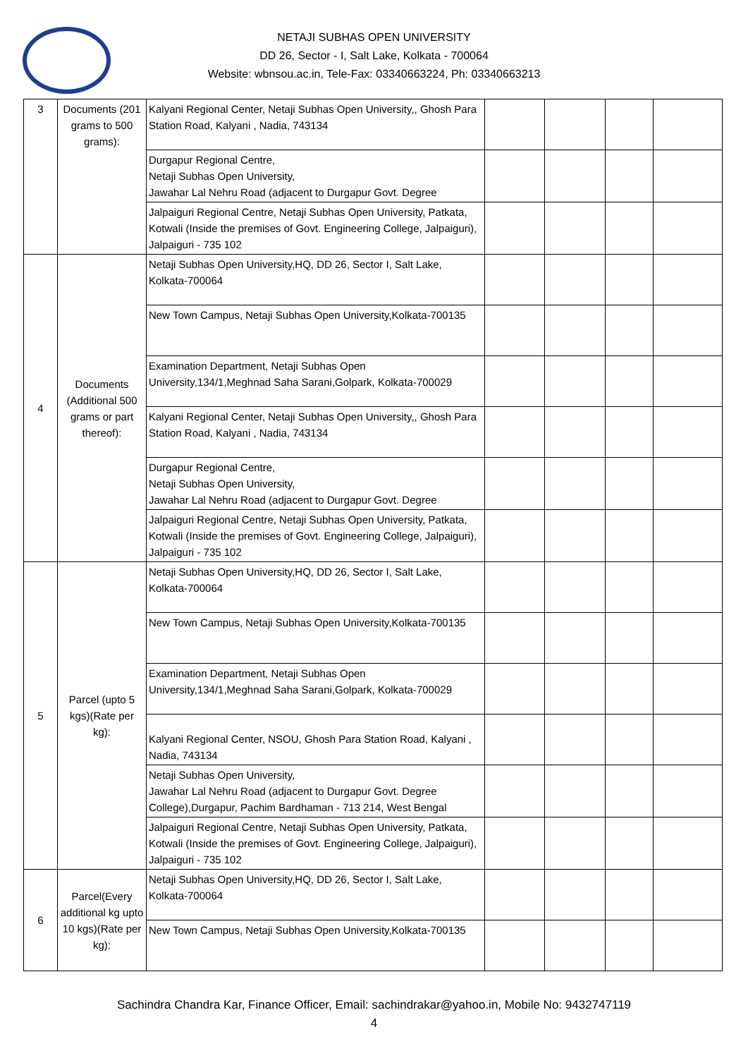NETAJI SUBHAS OPEN UNIVERSITY
DD 26, Sector - I, Salt Lake, Kolkata - 700064
Website: wbnsou.ac.in, Tele-Fax: 03340663224, Ph: 03340663213
| 3 | Documents (201 grams to 500 grams): | Kalyani Regional Center, Netaji Subhas Open University,, Ghosh Para Station Road, Kalyani , Nadia, 743134 | | | | |
| | | Durgapur Regional Centre, Netaji Subhas Open University, Jawahar Lal Nehru Road (adjacent to Durgapur Govt. Degree | | | | |
| | | Jalpaiguri Regional Centre, Netaji Subhas Open University, Patkata, Kotwali (Inside the premises of Govt. Engineering College, Jalpaiguri), Jalpaiguri - 735 102 | | | | |
| 4 | Documents (Additional 500 grams or part thereof): | Netaji Subhas Open University,HQ, DD 26, Sector I, Salt Lake, Kolkata-700064 | | | | |
| | | New Town Campus, Netaji Subhas Open University,Kolkata-700135 | | | | |
| | | Examination Department, Netaji Subhas Open University,134/1,Meghnad Saha Sarani,Golpark, Kolkata-700029 | | | | |
| | | Kalyani Regional Center, Netaji Subhas Open University,, Ghosh Para Station Road, Kalyani , Nadia, 743134 | | | | |
| | | Durgapur Regional Centre, Netaji Subhas Open University, Jawahar Lal Nehru Road (adjacent to Durgapur Govt. Degree | | | | |
| | | Jalpaiguri Regional Centre, Netaji Subhas Open University, Patkata, Kotwali (Inside the premises of Govt. Engineering College, Jalpaiguri), Jalpaiguri - 735 102 | | | | |
| 5 | Parcel (upto 5 kgs)(Rate per kg): | Netaji Subhas Open University,HQ, DD 26, Sector I, Salt Lake, Kolkata-700064 | | | | |
| | | New Town Campus, Netaji Subhas Open University,Kolkata-700135 | | | | |
| | | Examination Department, Netaji Subhas Open University,134/1,Meghnad Saha Sarani,Golpark, Kolkata-700029 | | | | |
| | | Kalyani Regional Center, NSOU, Ghosh Para Station Road, Kalyani , Nadia, 743134 | | | | |
| | | Netaji Subhas Open University, Jawahar Lal Nehru Road (adjacent to Durgapur Govt. Degree College),Durgapur, Pachim Bardhaman - 713 214, West Bengal | | | | |
| | | Jalpaiguri Regional Centre, Netaji Subhas Open University, Patkata, Kotwali (Inside the premises of Govt. Engineering College, Jalpaiguri), Jalpaiguri - 735 102 | | | | |
| 6 | Parcel(Every additional kg upto 10 kgs)(Rate per kg): | Netaji Subhas Open University,HQ, DD 26, Sector I, Salt Lake, Kolkata-700064 | | | | |
| | | New Town Campus, Netaji Subhas Open University,Kolkata-700135 | | | | |
Sachindra Chandra Kar, Finance Officer, Email: sachindrakar@yahoo.in, Mobile No: 9432747119
4